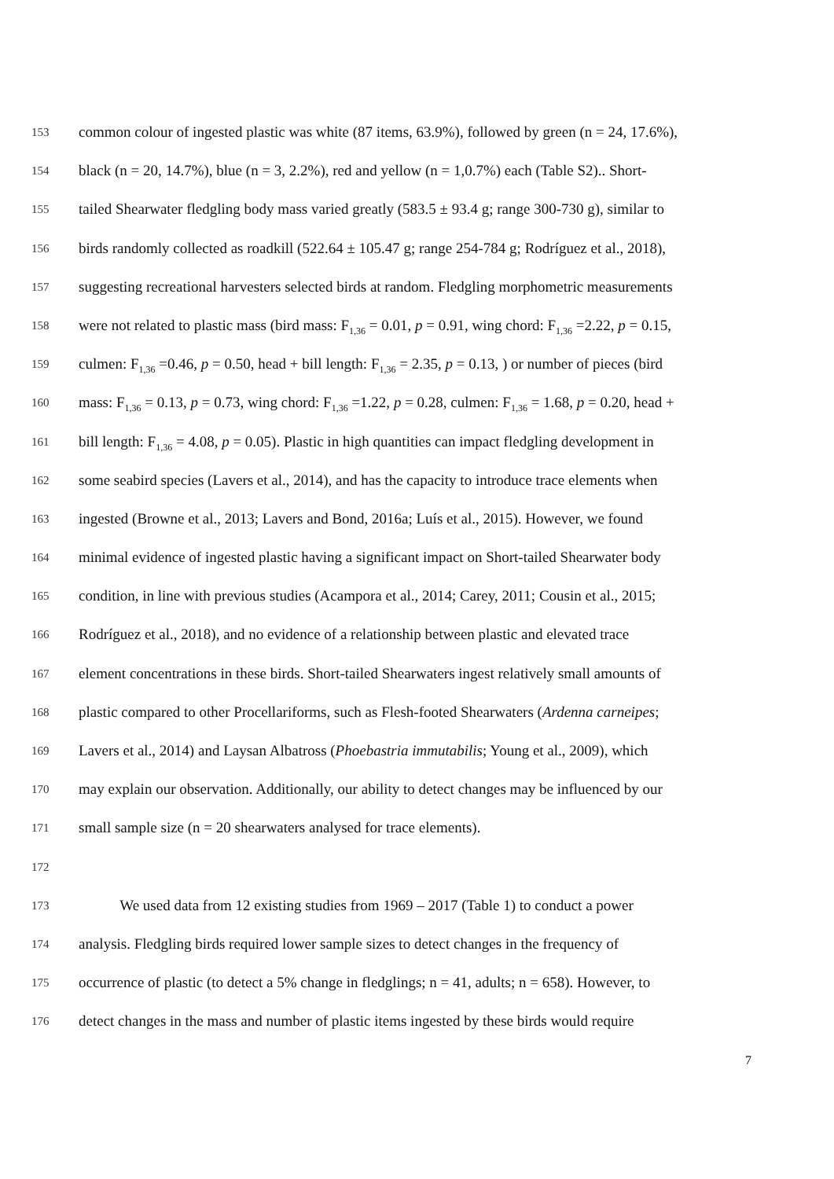153 common colour of ingested plastic was white (87 items, 63.9%), followed by green (n = 24, 17.6%),
154 black (n = 20, 14.7%), blue (n = 3, 2.2%), red and yellow (n = 1,0.7%) each (Table S2).. Short-
155 tailed Shearwater fledgling body mass varied greatly (583.5 ± 93.4 g; range 300-730 g), similar to
156 birds randomly collected as roadkill (522.64 ± 105.47 g; range 254-784 g; Rodríguez et al., 2018),
157 suggesting recreational harvesters selected birds at random. Fledgling morphometric measurements
158 were not related to plastic mass (bird mass: F<sub>1,36</sub> = 0.01, p = 0.91, wing chord: F<sub>1,36</sub> =2.22, p = 0.15,
159 culmen: F<sub>1,36</sub> =0.46, p = 0.50, head + bill length: F<sub>1,36</sub> = 2.35, p = 0.13, ) or number of pieces (bird
160 mass: F<sub>1,36</sub> = 0.13, p = 0.73, wing chord: F<sub>1,36</sub> =1.22, p = 0.28, culmen: F<sub>1,36</sub> = 1.68, p = 0.20, head +
161 bill length: F<sub>1,36</sub> = 4.08, p = 0.05). Plastic in high quantities can impact fledgling development in
162 some seabird species (Lavers et al., 2014), and has the capacity to introduce trace elements when
163 ingested (Browne et al., 2013; Lavers and Bond, 2016a; Luís et al., 2015). However, we found
164 minimal evidence of ingested plastic having a significant impact on Short-tailed Shearwater body
165 condition, in line with previous studies (Acampora et al., 2014; Carey, 2011; Cousin et al., 2015;
166 Rodríguez et al., 2018), and no evidence of a relationship between plastic and elevated trace
167 element concentrations in these birds. Short-tailed Shearwaters ingest relatively small amounts of
168 plastic compared to other Procellariforms, such as Flesh-footed Shearwaters (Ardenna carneipes;
169 Lavers et al., 2014) and Laysan Albatross (Phoebastria immutabilis; Young et al., 2009), which
170 may explain our observation. Additionally, our ability to detect changes may be influenced by our
171 small sample size (n = 20 shearwaters analysed for trace elements).
172
173 We used data from 12 existing studies from 1969 – 2017 (Table 1) to conduct a power
174 analysis. Fledgling birds required lower sample sizes to detect changes in the frequency of
175 occurrence of plastic (to detect a 5% change in fledglings; n = 41, adults; n = 658). However, to
176 detect changes in the mass and number of plastic items ingested by these birds would require
7